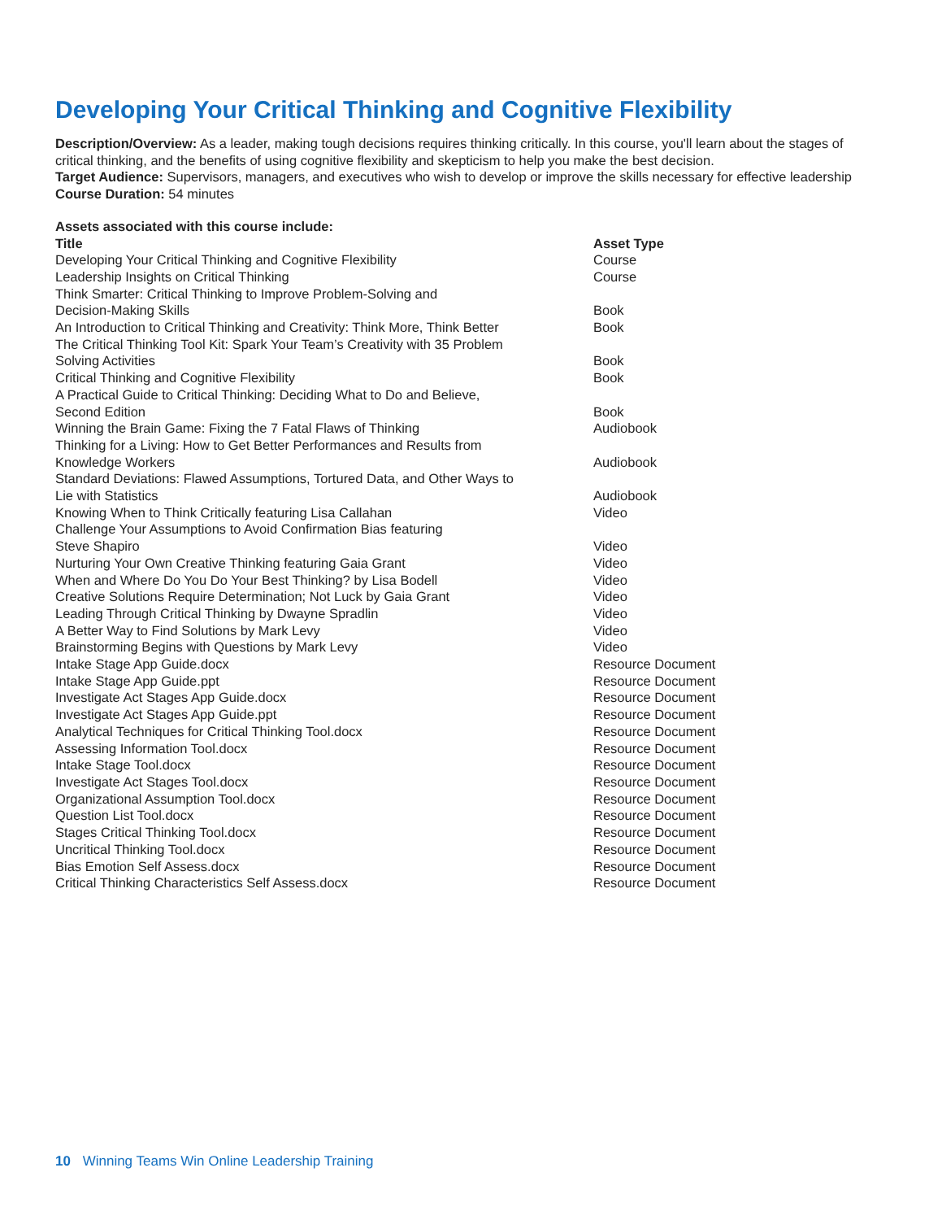Developing Your Critical Thinking and Cognitive Flexibility
Description/Overview: As a leader, making tough decisions requires thinking critically. In this course, you'll learn about the stages of critical thinking, and the benefits of using cognitive flexibility and skepticism to help you make the best decision.
Target Audience: Supervisors, managers, and executives who wish to develop or improve the skills necessary for effective leadership
Course Duration: 54 minutes
Assets associated with this course include:
| Title | Asset Type |
| --- | --- |
| Developing Your Critical Thinking and Cognitive Flexibility | Course |
| Leadership Insights on Critical Thinking | Course |
| Think Smarter: Critical Thinking to Improve Problem-Solving and Decision-Making Skills | Book |
| An Introduction to Critical Thinking and Creativity: Think More, Think Better | Book |
| The Critical Thinking Tool Kit: Spark Your Team’s Creativity with 35 Problem Solving Activities | Book |
| Critical Thinking and Cognitive Flexibility | Book |
| A Practical Guide to Critical Thinking: Deciding What to Do and Believe, Second Edition | Book |
| Winning the Brain Game: Fixing the 7 Fatal Flaws of Thinking | Audiobook |
| Thinking for a Living: How to Get Better Performances and Results from Knowledge Workers | Audiobook |
| Standard Deviations: Flawed Assumptions, Tortured Data, and Other Ways to Lie with Statistics | Audiobook |
| Knowing When to Think Critically featuring Lisa Callahan | Video |
| Challenge Your Assumptions to Avoid Confirmation Bias featuring Steve Shapiro | Video |
| Nurturing Your Own Creative Thinking featuring Gaia Grant | Video |
| When and Where Do You Do Your Best Thinking? by Lisa Bodell | Video |
| Creative Solutions Require Determination; Not Luck by Gaia Grant | Video |
| Leading Through Critical Thinking by Dwayne Spradlin | Video |
| A Better Way to Find Solutions by Mark Levy | Video |
| Brainstorming Begins with Questions by Mark Levy | Video |
| Intake Stage App Guide.docx | Resource Document |
| Intake Stage App Guide.ppt | Resource Document |
| Investigate Act Stages App Guide.docx | Resource Document |
| Investigate Act Stages App Guide.ppt | Resource Document |
| Analytical Techniques for Critical Thinking Tool.docx | Resource Document |
| Assessing Information Tool.docx | Resource Document |
| Intake Stage Tool.docx | Resource Document |
| Investigate Act Stages Tool.docx | Resource Document |
| Organizational Assumption Tool.docx | Resource Document |
| Question List Tool.docx | Resource Document |
| Stages Critical Thinking Tool.docx | Resource Document |
| Uncritical Thinking Tool.docx | Resource Document |
| Bias Emotion Self Assess.docx | Resource Document |
| Critical Thinking Characteristics Self Assess.docx | Resource Document |
10 Winning Teams Win Online Leadership Training